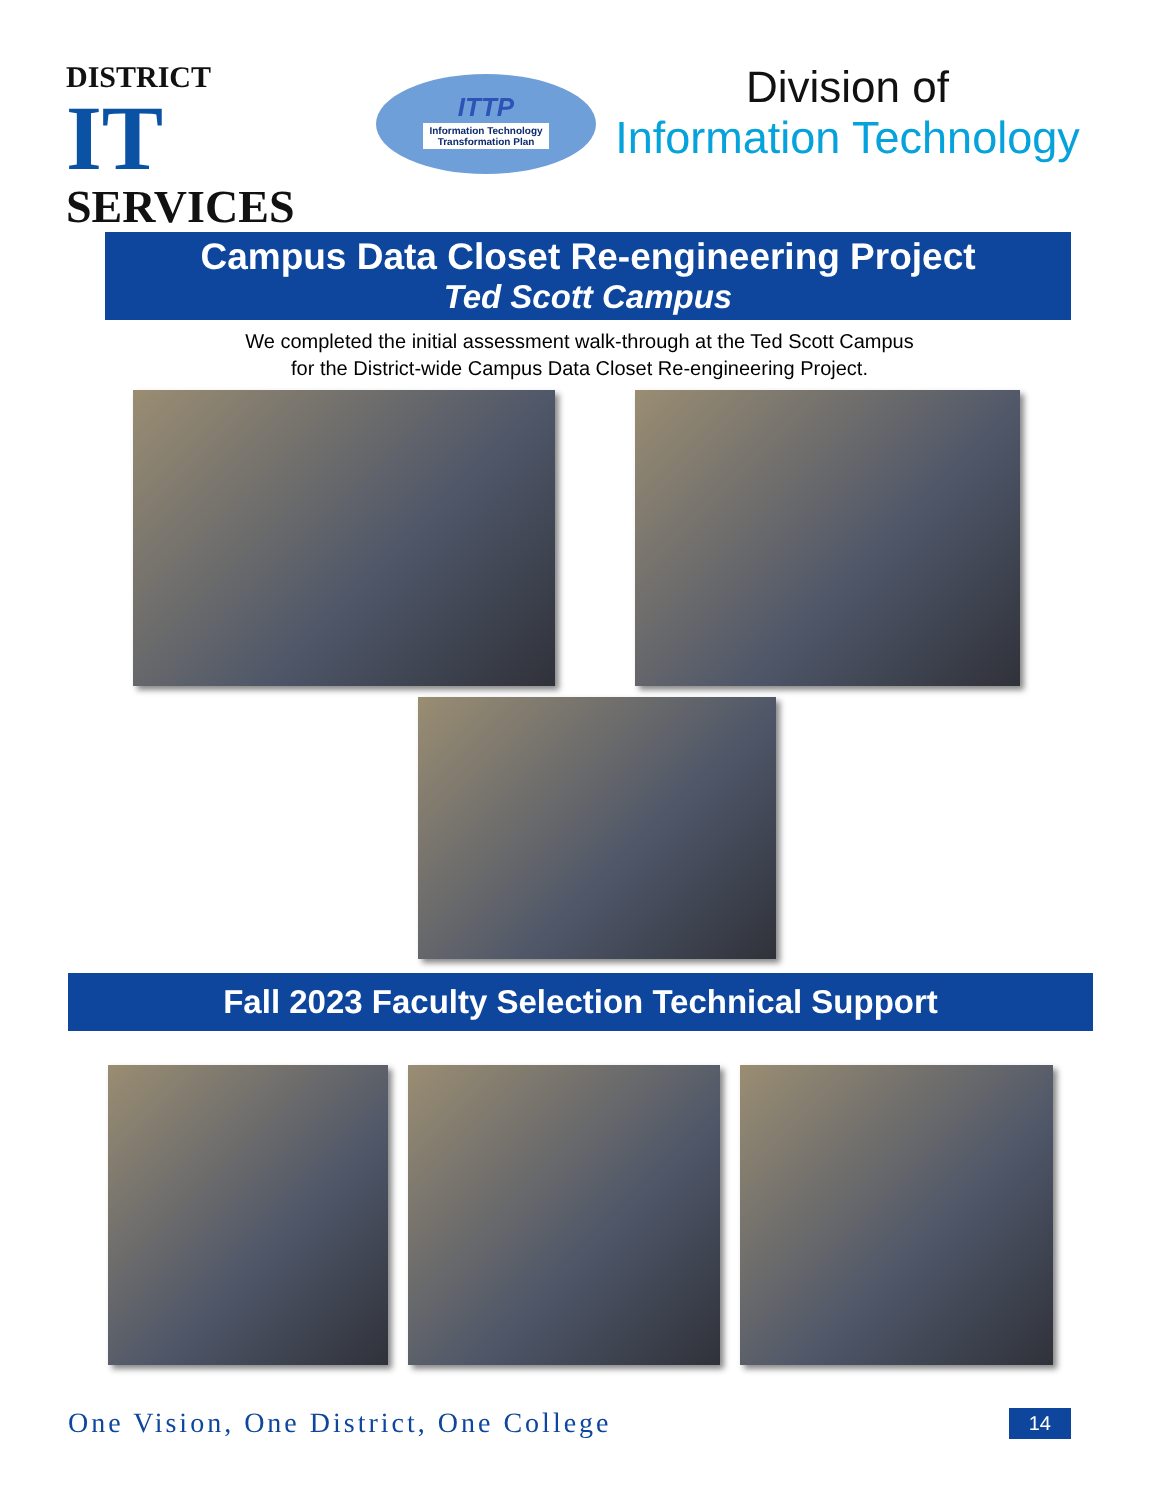DISTRICT
IT SERVICES
ITTP
Information Technology
Transformation Plan
Division of
Information Technology
Campus Data Closet Re-engineering Project
Ted Scott Campus
We completed the initial assessment walk-through at the Ted Scott Campus
for the District-wide Campus Data Closet Re-engineering Project.
Fall 2023 Faculty Selection Technical Support
One Vision, One District, One College 14